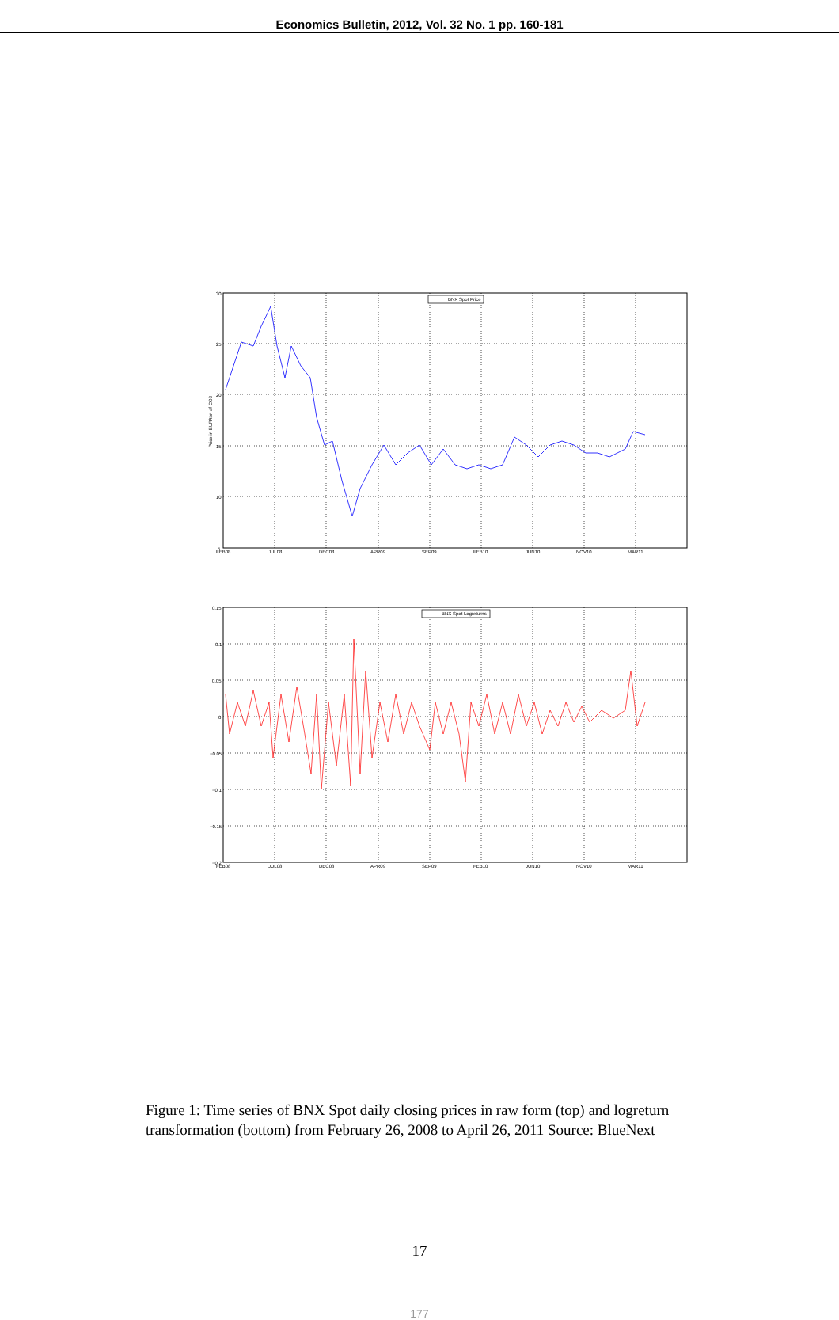Economics Bulletin, 2012, Vol. 32 No. 1 pp. 160-181
BNX Spot Price
30
25
20
15
10
5
Price in EUR/ton of CO2
FEB08
JUL08
DEC08
APR09
SEP09
FEB10
JUN10
NOV10
MAR11
BNX Spot Logreturns
0.15
0.1
0.05
0
−0.05
−0.1
−0.15
−0.2
FEB08
JUL08
DEC08
APR09
SEP09
FEB10
JUN10
NOV10
MAR11
Figure 1: Time series of BNX Spot daily closing prices in raw form (top) and logreturn transformation (bottom) from February 26, 2008 to April 26, 2011 Source: BlueNext
17
177